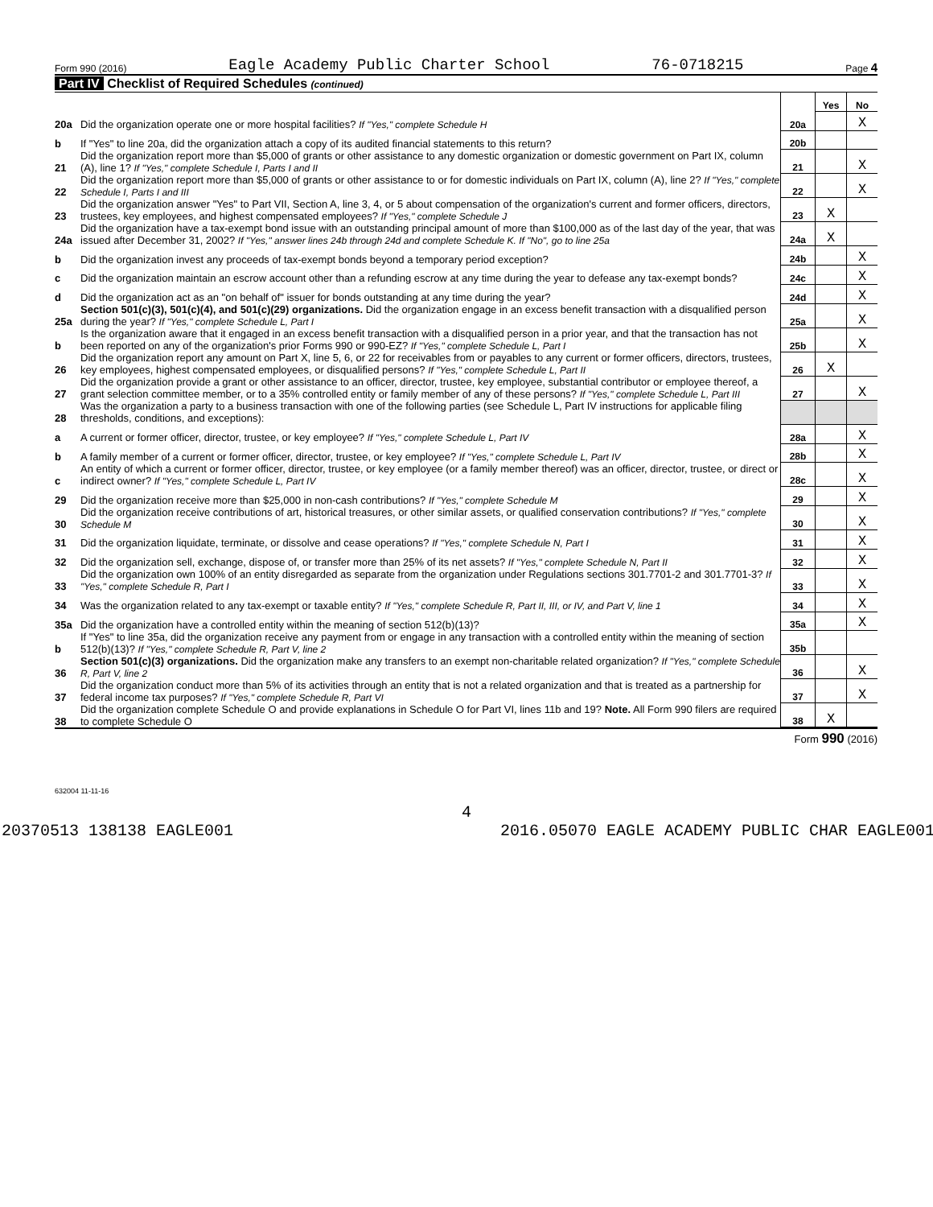Form 990 (2016) Eagle Academy Public Charter School 76-0718215 Page 4
Part IV Checklist of Required Schedules (continued)
| | | | Yes | No |
| 20a | Did the organization operate one or more hospital facilities? If "Yes," complete Schedule H | 20a | | X |
| b | If "Yes" to line 20a, did the organization attach a copy of its audited financial statements to this return? | 20b | | |
| 21 | Did the organization report more than $5,000 of grants or other assistance to any domestic organization or domestic government on Part IX, column (A), line 1? If "Yes," complete Schedule I, Parts I and II | 21 | | X |
| 22 | Did the organization report more than $5,000 of grants or other assistance to or for domestic individuals on Part IX, column (A), line 2? If "Yes," complete Schedule I, Parts I and III | 22 | | X |
| 23 | Did the organization answer "Yes" to Part VII, Section A, line 3, 4, or 5 about compensation of the organization's current and former officers, directors, trustees, key employees, and highest compensated employees? If "Yes," complete Schedule J | 23 | X | |
| 24a | Did the organization have a tax-exempt bond issue with an outstanding principal amount of more than $100,000 as of the last day of the year, that was issued after December 31, 2002? If "Yes," answer lines 24b through 24d and complete Schedule K. If "No", go to line 25a | 24a | X | |
| b | Did the organization invest any proceeds of tax-exempt bonds beyond a temporary period exception? | 24b | | X |
| c | Did the organization maintain an escrow account other than a refunding escrow at any time during the year to defease any tax-exempt bonds? | 24c | | X |
| d | Did the organization act as an "on behalf of" issuer for bonds outstanding at any time during the year? | 24d | | X |
| 25a | Section 501(c)(3), 501(c)(4), and 501(c)(29) organizations. Did the organization engage in an excess benefit transaction with a disqualified person during the year? If "Yes," complete Schedule L, Part I | 25a | | X |
| b | Is the organization aware that it engaged in an excess benefit transaction with a disqualified person in a prior year, and that the transaction has not been reported on any of the organization's prior Forms 990 or 990-EZ? If "Yes," complete Schedule L, Part I | 25b | | X |
| 26 | Did the organization report any amount on Part X, line 5, 6, or 22 for receivables from or payables to any current or former officers, directors, trustees, key employees, highest compensated employees, or disqualified persons? If "Yes," complete Schedule L, Part II | 26 | X | |
| 27 | Did the organization provide a grant or other assistance to an officer, director, trustee, key employee, substantial contributor or employee thereof, a grant selection committee member, or to a 35% controlled entity or family member of any of these persons? If "Yes," complete Schedule L, Part III | 27 | | X |
| 28 | Was the organization a party to a business transaction with one of the following parties (see Schedule L, Part IV instructions for applicable filing thresholds, conditions, and exceptions): | | | |
| a | A current or former officer, director, trustee, or key employee? If "Yes," complete Schedule L, Part IV | 28a | | X |
| b | A family member of a current or former officer, director, trustee, or key employee? If "Yes," complete Schedule L, Part IV | 28b | | X |
| c | An entity of which a current or former officer, director, trustee, or key employee (or a family member thereof) was an officer, director, trustee, or direct or indirect owner? If "Yes," complete Schedule L, Part IV | 28c | | X |
| 29 | Did the organization receive more than $25,000 in non-cash contributions? If "Yes," complete Schedule M | 29 | | X |
| 30 | Did the organization receive contributions of art, historical treasures, or other similar assets, or qualified conservation contributions? If "Yes," complete Schedule M | 30 | | X |
| 31 | Did the organization liquidate, terminate, or dissolve and cease operations? If "Yes," complete Schedule N, Part I | 31 | | X |
| 32 | Did the organization sell, exchange, dispose of, or transfer more than 25% of its net assets? If "Yes," complete Schedule N, Part II | 32 | | X |
| 33 | Did the organization own 100% of an entity disregarded as separate from the organization under Regulations sections 301.7701-2 and 301.7701-3? If "Yes," complete Schedule R, Part I | 33 | | X |
| 34 | Was the organization related to any tax-exempt or taxable entity? If "Yes," complete Schedule R, Part II, III, or IV, and Part V, line 1 | 34 | | X |
| 35a | Did the organization have a controlled entity within the meaning of section 512(b)(13)? | 35a | | X |
| b | If "Yes" to line 35a, did the organization receive any payment from or engage in any transaction with a controlled entity within the meaning of section 512(b)(13)? If "Yes," complete Schedule R, Part V, line 2 | 35b | | |
| 36 | Section 501(c)(3) organizations. Did the organization make any transfers to an exempt non-charitable related organization? If "Yes," complete Schedule R, Part V, line 2 | 36 | | X |
| 37 | Did the organization conduct more than 5% of its activities through an entity that is not a related organization and that is treated as a partnership for federal income tax purposes? If "Yes," complete Schedule R, Part VI | 37 | | X |
| 38 | Did the organization complete Schedule O and provide explanations in Schedule O for Part VI, lines 11b and 19? Note. All Form 990 filers are required to complete Schedule O | 38 | X | |
Form 990 (2016)
632004 11-11-16
4
20370513 138138 EAGLE001 2016.05070 EAGLE ACADEMY PUBLIC CHAR EAGLE001